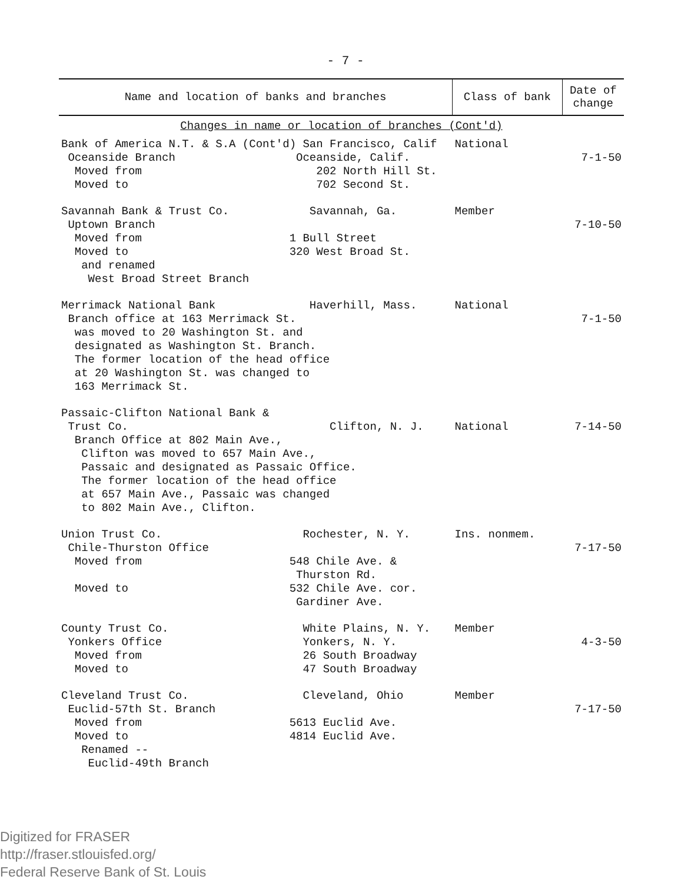- 7 -
| Name and location of banks and branches | Class of bank | Date of change |
| --- | --- | --- |
| Changes in name or location of branches (Cont'd) | | |
| Bank of America N.T. & S.A (Cont'd) San Francisco, Calif Oceanside Branch Oceanside, Calif. Moved from 202 North Hill St. Moved to 702 Second St. | National | 7-1-50 |
| Savannah Bank & Trust Co. Savannah, Ga. Uptown Branch Moved from 1 Bull Street Moved to 320 West Broad St. and renamed West Broad Street Branch | Member | 7-10-50 |
| Merrimack National Bank Haverhill, Mass. Branch office at 163 Merrimack St. was moved to 20 Washington St. and designated as Washington St. Branch. The former location of the head office at 20 Washington St. was changed to 163 Merrimack St. | National | 7-1-50 |
| Passaic-Clifton National Bank & Trust Co. Clifton, N. J. Branch Office at 802 Main Ave., Clifton was moved to 657 Main Ave., Passaic and designated as Passaic Office. The former location of the head office at 657 Main Ave., Passaic was changed to 802 Main Ave., Clifton. | National | 7-14-50 |
| Union Trust Co. Rochester, N. Y. Chile-Thurston Office Moved from 548 Chile Ave. & Thurston Rd. Moved to 532 Chile Ave. cor. Gardiner Ave. | Ins. nonmem. | 7-17-50 |
| County Trust Co. White Plains, N. Y. Yonkers Office Yonkers, N. Y. Moved from 26 South Broadway Moved to 47 South Broadway | Member | 4-3-50 |
| Cleveland Trust Co. Cleveland, Ohio Euclid-57th St. Branch Moved from 5613 Euclid Ave. Moved to 4814 Euclid Ave. Renamed -- Euclid-49th Branch | Member | 7-17-50 |
Digitized for FRASER
http://fraser.stlouisfed.org/
Federal Reserve Bank of St. Louis